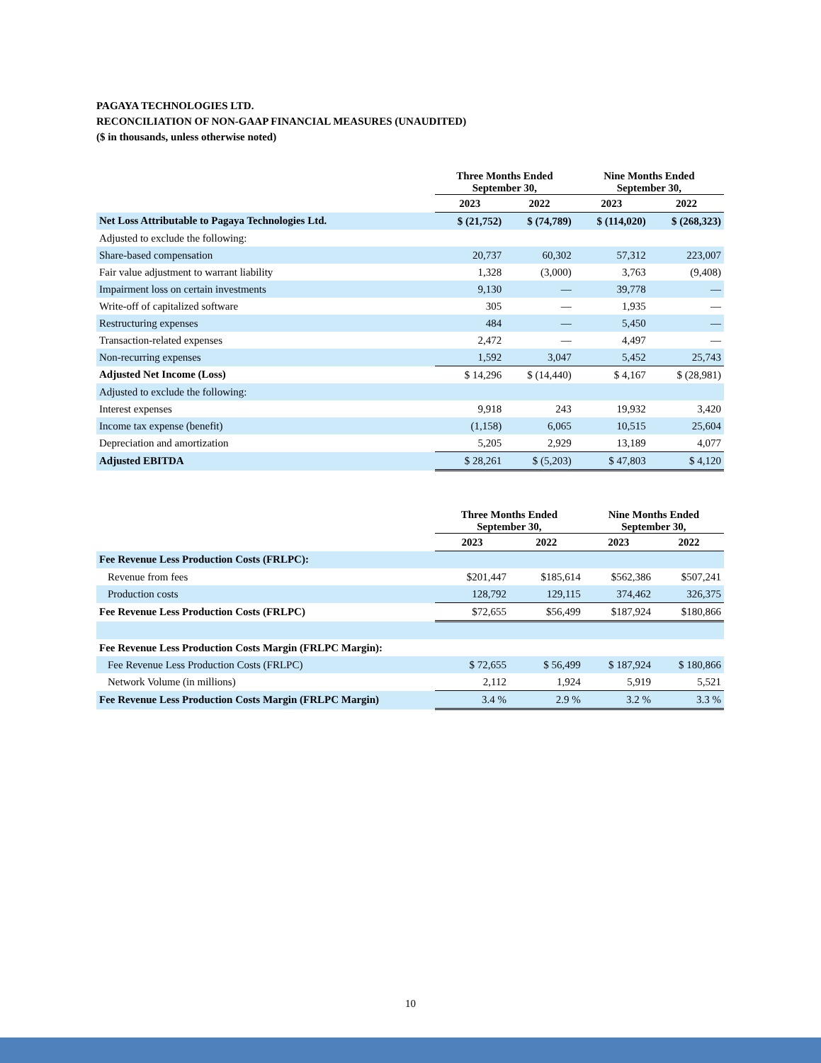PAGAYA TECHNOLOGIES LTD.
RECONCILIATION OF NON-GAAP FINANCIAL MEASURES (UNAUDITED)
($ in thousands, unless otherwise noted)
| | Three Months Ended September 30, | | Nine Months Ended September 30, | |
| --- | --- | --- | --- | --- |
| | 2023 | 2022 | 2023 | 2022 |
| Net Loss Attributable to Pagaya Technologies Ltd. | $ (21,752) | $ (74,789) | $ (114,020) | $ (268,323) |
| Adjusted to exclude the following: | | | | |
| Share-based compensation | 20,737 | 60,302 | 57,312 | 223,007 |
| Fair value adjustment to warrant liability | 1,328 | (3,000) | 3,763 | (9,408) |
| Impairment loss on certain investments | 9,130 | — | 39,778 | — |
| Write-off of capitalized software | 305 | — | 1,935 | — |
| Restructuring expenses | 484 | — | 5,450 | — |
| Transaction-related expenses | 2,472 | — | 4,497 | — |
| Non-recurring expenses | 1,592 | 3,047 | 5,452 | 25,743 |
| Adjusted Net Income (Loss) | $ 14,296 | $ (14,440) | $ 4,167 | $ (28,981) |
| Adjusted to exclude the following: | | | | |
| Interest expenses | 9,918 | 243 | 19,932 | 3,420 |
| Income tax expense (benefit) | (1,158) | 6,065 | 10,515 | 25,604 |
| Depreciation and amortization | 5,205 | 2,929 | 13,189 | 4,077 |
| Adjusted EBITDA | $ 28,261 | $ (5,203) | $ 47,803 | $ 4,120 |
| | Three Months Ended September 30, | | Nine Months Ended September 30, | |
| --- | --- | --- | --- | --- |
| | 2023 | 2022 | 2023 | 2022 |
| Fee Revenue Less Production Costs (FRLPC): | | | | |
| Revenue from fees | $201,447 | $185,614 | $562,386 | $507,241 |
| Production costs | 128,792 | 129,115 | 374,462 | 326,375 |
| Fee Revenue Less Production Costs (FRLPC) | $72,655 | $56,499 | $187,924 | $180,866 |
| Fee Revenue Less Production Costs Margin (FRLPC Margin): | | | | |
| Fee Revenue Less Production Costs (FRLPC) | $ 72,655 | $ 56,499 | $ 187,924 | $ 180,866 |
| Network Volume (in millions) | 2,112 | 1,924 | 5,919 | 5,521 |
| Fee Revenue Less Production Costs Margin (FRLPC Margin) | 3.4 % | 2.9 % | 3.2 % | 3.3 % |
10